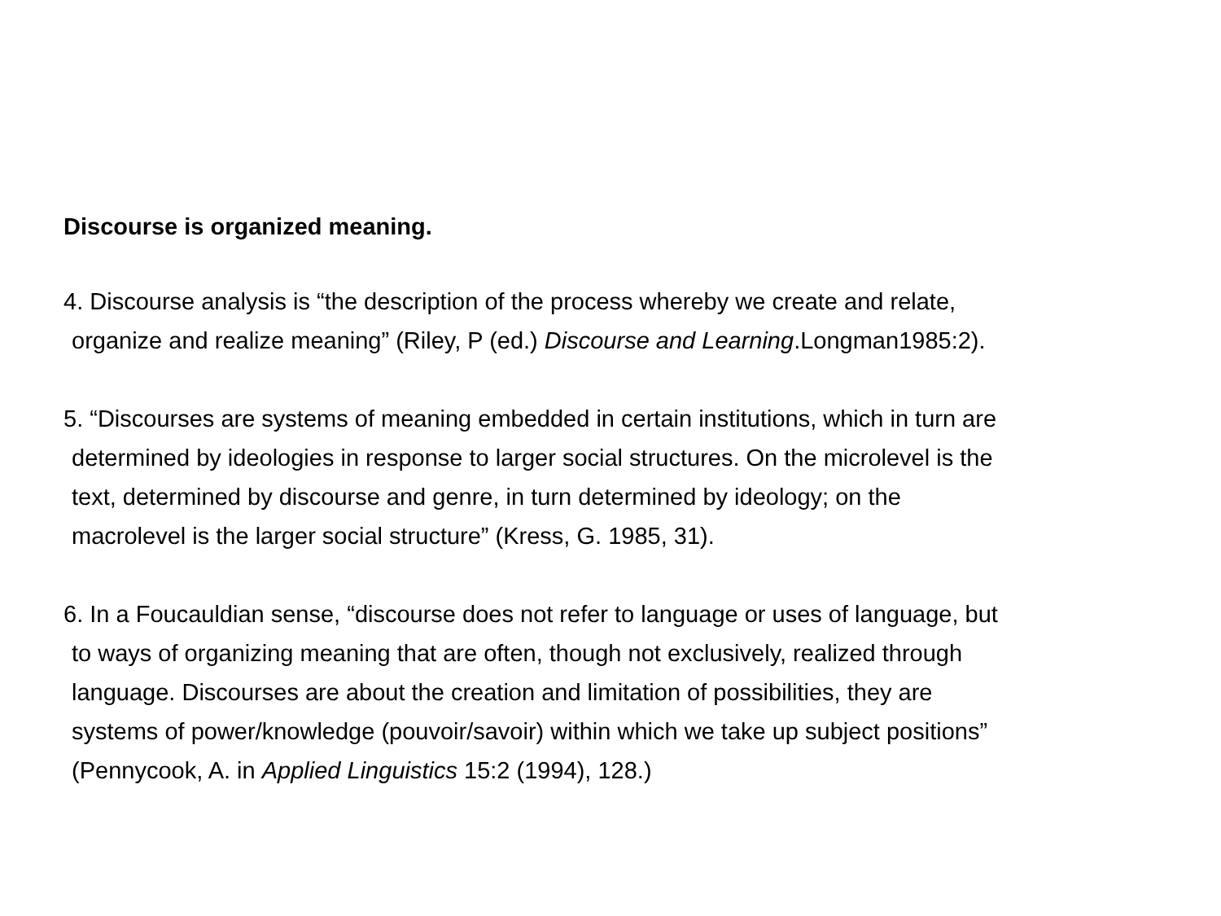Discourse is organized meaning.
4. Discourse analysis is “the description of the process whereby we create and relate,
organize and realize meaning” (Riley, P (ed.) Discourse and Learning.Longman1985:2).
5. “Discourses are systems of meaning embedded in certain institutions, which in turn are
determined by ideologies in response to larger social structures. On the microlevel is the
text, determined by discourse and genre, in turn determined by ideology; on the
macrolevel is the larger social structure” (Kress, G. 1985, 31).
6. In a Foucauldian sense, “discourse does not refer to language or uses of language, but
to ways of organizing meaning that are often, though not exclusively, realized through
language. Discourses are about the creation and limitation of possibilities, they are
systems of power/knowledge (pouvoir/savoir) within which we take up subject positions”
(Pennycook, A. in Applied Linguistics 15:2 (1994), 128.)